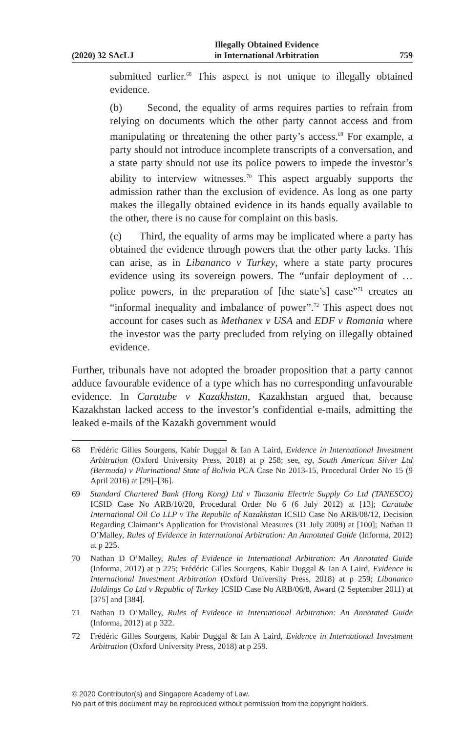(2020) 32 SAcLJ Illegally Obtained Evidence
in International Arbitration 759
submitted earlier.<sup>68</sup> This aspect is not unique to illegally obtained evidence.
(b) Second, the equality of arms requires parties to refrain from relying on documents which the other party cannot access and from manipulating or threatening the other party’s access.<sup>69</sup> For example, a party should not introduce incomplete transcripts of a conversation, and a state party should not use its police powers to impede the investor’s ability to interview witnesses.<sup>70</sup> This aspect arguably supports the admission rather than the exclusion of evidence. As long as one party makes the illegally obtained evidence in its hands equally available to the other, there is no cause for complaint on this basis.
(c) Third, the equality of arms may be implicated where a party has obtained the evidence through powers that the other party lacks. This can arise, as in Libananco v Turkey, where a state party procures evidence using its sovereign powers. The “unfair deployment of … police powers, in the preparation of [the state’s] case”<sup>71</sup> creates an “informal inequality and imbalance of power”.<sup>72</sup> This aspect does not account for cases such as Methanex v USA and EDF v Romania where the investor was the party precluded from relying on illegally obtained evidence.
Further, tribunals have not adopted the broader proposition that a party cannot adduce favourable evidence of a type which has no corresponding unfavourable evidence. In Caratube v Kazakhstan, Kazakhstan argued that, because Kazakhstan lacked access to the investor’s confidential e-mails, admitting the leaked e-mails of the Kazakh government would
68 Frédéric Gilles Sourgens, Kabir Duggal & Ian A Laird, Evidence in International Investment Arbitration (Oxford University Press, 2018) at p 258; see, eg, South American Silver Ltd (Bermuda) v Plurinational State of Bolivia PCA Case No 2013-15, Procedural Order No 15 (9 April 2016) at [29]–[36].
69 Standard Chartered Bank (Hong Kong) Ltd v Tanzania Electric Supply Co Ltd (TANESCO) ICSID Case No ARB/10/20, Procedural Order No 6 (6 July 2012) at [13]; Caratube International Oil Co LLP v The Republic of Kazakhstan ICSID Case No ARB/08/12, Decision Regarding Claimant’s Application for Provisional Measures (31 July 2009) at [100]; Nathan D O’Malley, Rules of Evidence in International Arbitration: An Annotated Guide (Informa, 2012) at p 225.
70 Nathan D O’Malley, Rules of Evidence in International Arbitration: An Annotated Guide (Informa, 2012) at p 225; Frédéric Gilles Sourgens, Kabir Duggal & Ian A Laird, Evidence in International Investment Arbitration (Oxford University Press, 2018) at p 259; Libananco Holdings Co Ltd v Republic of Turkey ICSID Case No ARB/06/8, Award (2 September 2011) at [375] and [384].
71 Nathan D O’Malley, Rules of Evidence in International Arbitration: An Annotated Guide (Informa, 2012) at p 322.
72 Frédéric Gilles Sourgens, Kabir Duggal & Ian A Laird, Evidence in International Investment Arbitration (Oxford University Press, 2018) at p 259.
© 2020 Contributor(s) and Singapore Academy of Law.
No part of this document may be reproduced without permission from the copyright holders.